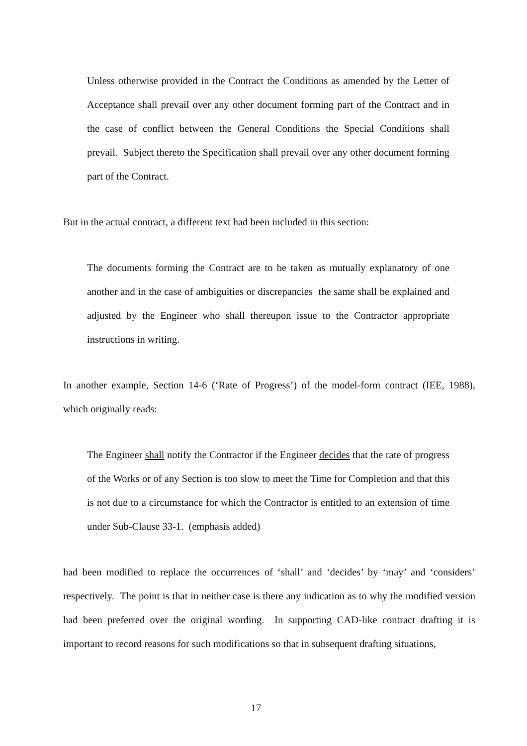Unless otherwise provided in the Contract the Conditions as amended by the Letter of Acceptance shall prevail over any other document forming part of the Contract and in the case of conflict between the General Conditions the Special Conditions shall prevail. Subject thereto the Specification shall prevail over any other document forming part of the Contract.
But in the actual contract, a different text had been included in this section:
The documents forming the Contract are to be taken as mutually explanatory of one another and in the case of ambiguities or discrepancies the same shall be explained and adjusted by the Engineer who shall thereupon issue to the Contractor appropriate instructions in writing.
In another example, Section 14-6 (‘Rate of Progress’) of the model-form contract (IEE, 1988), which originally reads:
The Engineer shall notify the Contractor if the Engineer decides that the rate of progress of the Works or of any Section is too slow to meet the Time for Completion and that this is not due to a circumstance for which the Contractor is entitled to an extension of time under Sub-Clause 33-1. (emphasis added)
had been modified to replace the occurrences of ‘shall’ and ‘decides’ by ‘may’ and ‘considers’ respectively. The point is that in neither case is there any indication as to why the modified version had been preferred over the original wording. In supporting CAD-like contract drafting it is important to record reasons for such modifications so that in subsequent drafting situations,
17